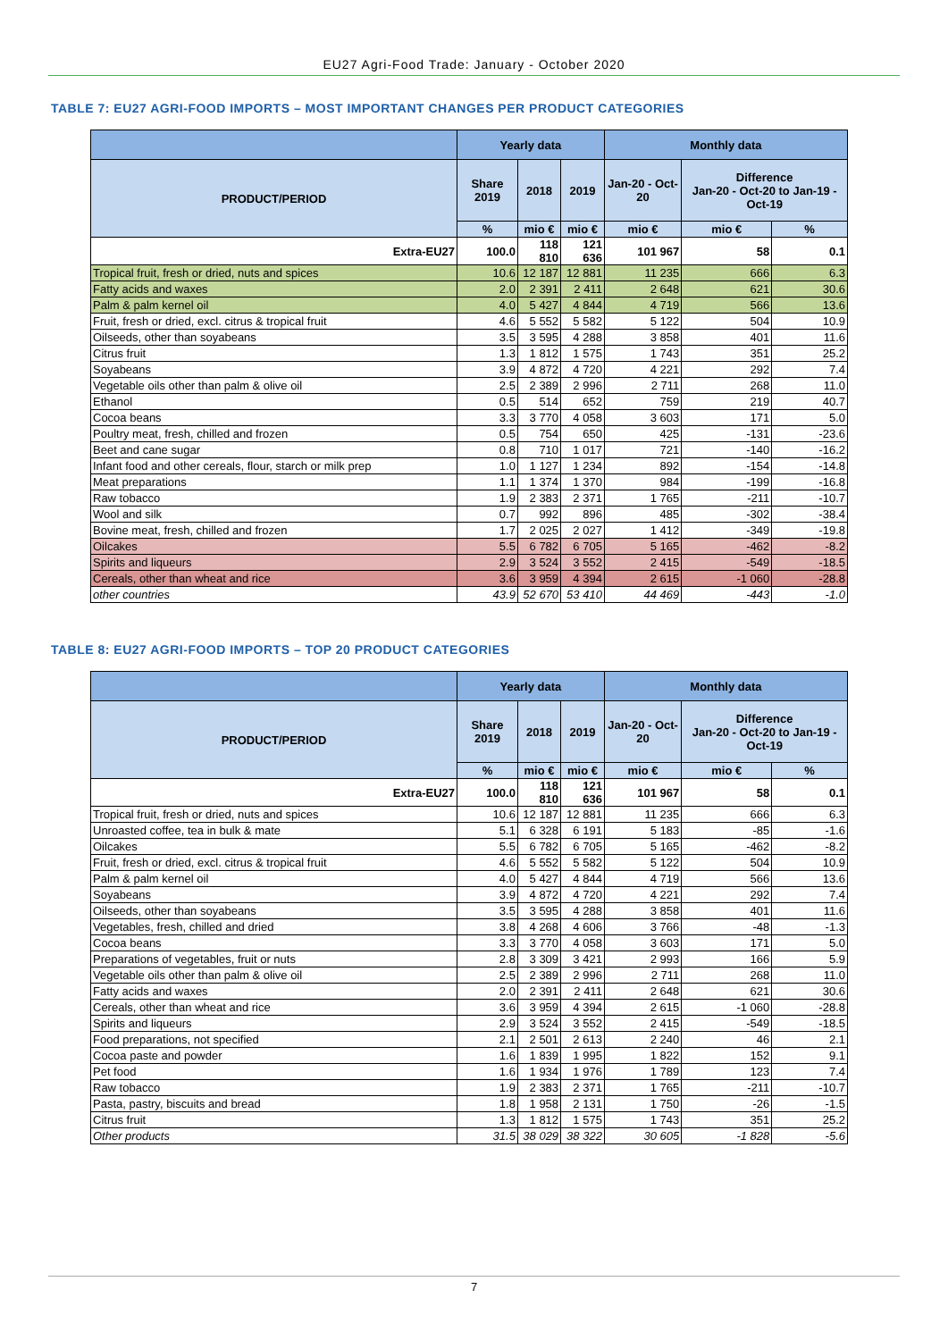EU27 Agri-Food Trade: January - October 2020
TABLE 7: EU27 AGRI-FOOD IMPORTS – MOST IMPORTANT CHANGES PER PRODUCT CATEGORIES
| | Yearly data | | | Monthly data | | |
| --- | --- | --- | --- | --- | --- | --- |
| PRODUCT/PERIOD | Share 2019 | 2018 | 2019 | Jan-20 - Oct-20 | Difference Jan-20 - Oct-20 to Jan-19 - Oct-19 | |
| | % | mio € | mio € | mio € | mio € | % |
| Extra-EU27 | 100.0 | 118 810 | 121 636 | 101 967 | 58 | 0.1 |
| Tropical fruit, fresh or dried, nuts and spices | 10.6 | 12 187 | 12 881 | 11 235 | 666 | 6.3 |
| Fatty acids and waxes | 2.0 | 2 391 | 2 411 | 2 648 | 621 | 30.6 |
| Palm & palm kernel oil | 4.0 | 5 427 | 4 844 | 4 719 | 566 | 13.6 |
| Fruit, fresh or dried, excl. citrus & tropical fruit | 4.6 | 5 552 | 5 582 | 5 122 | 504 | 10.9 |
| Oilseeds, other than soyabeans | 3.5 | 3 595 | 4 288 | 3 858 | 401 | 11.6 |
| Citrus fruit | 1.3 | 1 812 | 1 575 | 1 743 | 351 | 25.2 |
| Soyabeans | 3.9 | 4 872 | 4 720 | 4 221 | 292 | 7.4 |
| Vegetable oils other than palm & olive oil | 2.5 | 2 389 | 2 996 | 2 711 | 268 | 11.0 |
| Ethanol | 0.5 | 514 | 652 | 759 | 219 | 40.7 |
| Cocoa beans | 3.3 | 3 770 | 4 058 | 3 603 | 171 | 5.0 |
| Poultry meat, fresh, chilled and frozen | 0.5 | 754 | 650 | 425 | -131 | -23.6 |
| Beet and cane sugar | 0.8 | 710 | 1 017 | 721 | -140 | -16.2 |
| Infant food and other cereals, flour, starch or milk prep | 1.0 | 1 127 | 1 234 | 892 | -154 | -14.8 |
| Meat preparations | 1.1 | 1 374 | 1 370 | 984 | -199 | -16.8 |
| Raw tobacco | 1.9 | 2 383 | 2 371 | 1 765 | -211 | -10.7 |
| Wool and silk | 0.7 | 992 | 896 | 485 | -302 | -38.4 |
| Bovine meat, fresh, chilled and frozen | 1.7 | 2 025 | 2 027 | 1 412 | -349 | -19.8 |
| Oilcakes | 5.5 | 6 782 | 6 705 | 5 165 | -462 | -8.2 |
| Spirits and liqueurs | 2.9 | 3 524 | 3 552 | 2 415 | -549 | -18.5 |
| Cereals, other than wheat and rice | 3.6 | 3 959 | 4 394 | 2 615 | -1 060 | -28.8 |
| other countries | 43.9 | 52 670 | 53 410 | 44 469 | -443 | -1.0 |
TABLE 8: EU27 AGRI-FOOD IMPORTS – TOP 20 PRODUCT CATEGORIES
| | Yearly data | | | Monthly data | | |
| --- | --- | --- | --- | --- | --- | --- |
| PRODUCT/PERIOD | Share 2019 | 2018 | 2019 | Jan-20 - Oct-20 | Difference Jan-20 - Oct-20 to Jan-19 - Oct-19 | |
| | % | mio € | mio € | mio € | mio € | % |
| Extra-EU27 | 100.0 | 118 810 | 121 636 | 101 967 | 58 | 0.1 |
| Tropical fruit, fresh or dried, nuts and spices | 10.6 | 12 187 | 12 881 | 11 235 | 666 | 6.3 |
| Unroasted coffee, tea in bulk & mate | 5.1 | 6 328 | 6 191 | 5 183 | -85 | -1.6 |
| Oilcakes | 5.5 | 6 782 | 6 705 | 5 165 | -462 | -8.2 |
| Fruit, fresh or dried, excl. citrus & tropical fruit | 4.6 | 5 552 | 5 582 | 5 122 | 504 | 10.9 |
| Palm & palm kernel oil | 4.0 | 5 427 | 4 844 | 4 719 | 566 | 13.6 |
| Soyabeans | 3.9 | 4 872 | 4 720 | 4 221 | 292 | 7.4 |
| Oilseeds, other than soyabeans | 3.5 | 3 595 | 4 288 | 3 858 | 401 | 11.6 |
| Vegetables, fresh, chilled and dried | 3.8 | 4 268 | 4 606 | 3 766 | -48 | -1.3 |
| Cocoa beans | 3.3 | 3 770 | 4 058 | 3 603 | 171 | 5.0 |
| Preparations of vegetables, fruit or nuts | 2.8 | 3 309 | 3 421 | 2 993 | 166 | 5.9 |
| Vegetable oils other than palm & olive oil | 2.5 | 2 389 | 2 996 | 2 711 | 268 | 11.0 |
| Fatty acids and waxes | 2.0 | 2 391 | 2 411 | 2 648 | 621 | 30.6 |
| Cereals, other than wheat and rice | 3.6 | 3 959 | 4 394 | 2 615 | -1 060 | -28.8 |
| Spirits and liqueurs | 2.9 | 3 524 | 3 552 | 2 415 | -549 | -18.5 |
| Food preparations, not specified | 2.1 | 2 501 | 2 613 | 2 240 | 46 | 2.1 |
| Cocoa paste and powder | 1.6 | 1 839 | 1 995 | 1 822 | 152 | 9.1 |
| Pet food | 1.6 | 1 934 | 1 976 | 1 789 | 123 | 7.4 |
| Raw tobacco | 1.9 | 2 383 | 2 371 | 1 765 | -211 | -10.7 |
| Pasta, pastry, biscuits and bread | 1.8 | 1 958 | 2 131 | 1 750 | -26 | -1.5 |
| Citrus fruit | 1.3 | 1 812 | 1 575 | 1 743 | 351 | 25.2 |
| Other products | 31.5 | 38 029 | 38 322 | 30 605 | -1 828 | -5.6 |
7